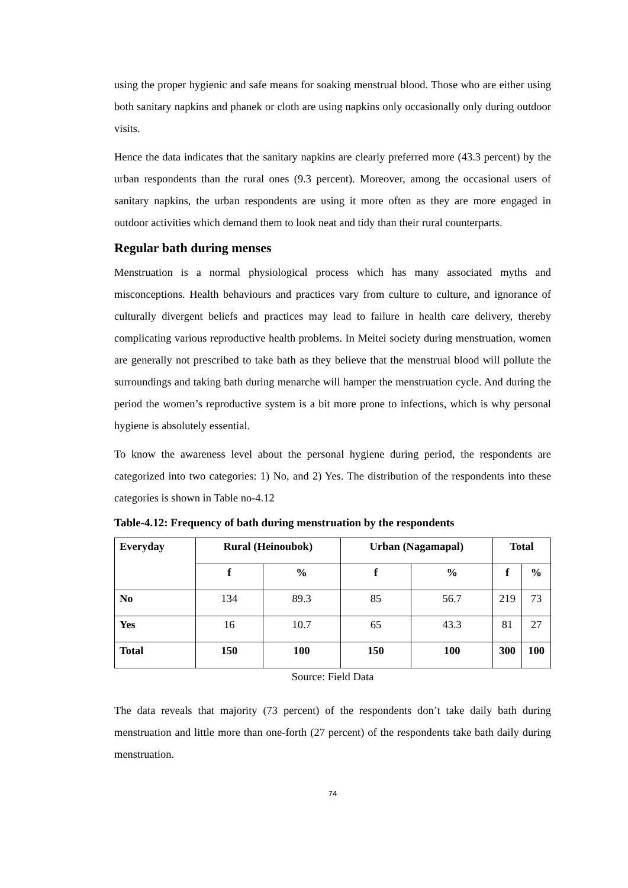using the proper hygienic and safe means for soaking menstrual blood. Those who are either using both sanitary napkins and phanek or cloth are using napkins only occasionally only during outdoor visits.
Hence the data indicates that the sanitary napkins are clearly preferred more (43.3 percent) by the urban respondents than the rural ones (9.3 percent). Moreover, among the occasional users of sanitary napkins, the urban respondents are using it more often as they are more engaged in outdoor activities which demand them to look neat and tidy than their rural counterparts.
Regular bath during menses
Menstruation is a normal physiological process which has many associated myths and misconceptions. Health behaviours and practices vary from culture to culture, and ignorance of culturally divergent beliefs and practices may lead to failure in health care delivery, thereby complicating various reproductive health problems. In Meitei society during menstruation, women are generally not prescribed to take bath as they believe that the menstrual blood will pollute the surroundings and taking bath during menarche will hamper the menstruation cycle. And during the period the women’s reproductive system is a bit more prone to infections, which is why personal hygiene is absolutely essential.
To know the awareness level about the personal hygiene during period, the respondents are categorized into two categories: 1) No, and 2) Yes. The distribution of the respondents into these categories is shown in Table no-4.12
Table-4.12: Frequency of bath during menstruation by the respondents
| Everyday | Rural (Heinoubok) | | Urban (Nagamapal) | | Total | |
| --- | --- | --- | --- | --- | --- | --- |
| | f | % | f | % | f | % |
| No | 134 | 89.3 | 85 | 56.7 | 219 | 73 |
| Yes | 16 | 10.7 | 65 | 43.3 | 81 | 27 |
| Total | 150 | 100 | 150 | 100 | 300 | 100 |
Source: Field Data
The data reveals that majority (73 percent) of the respondents don’t take daily bath during menstruation and little more than one-forth (27 percent) of the respondents take bath daily during menstruation.
74